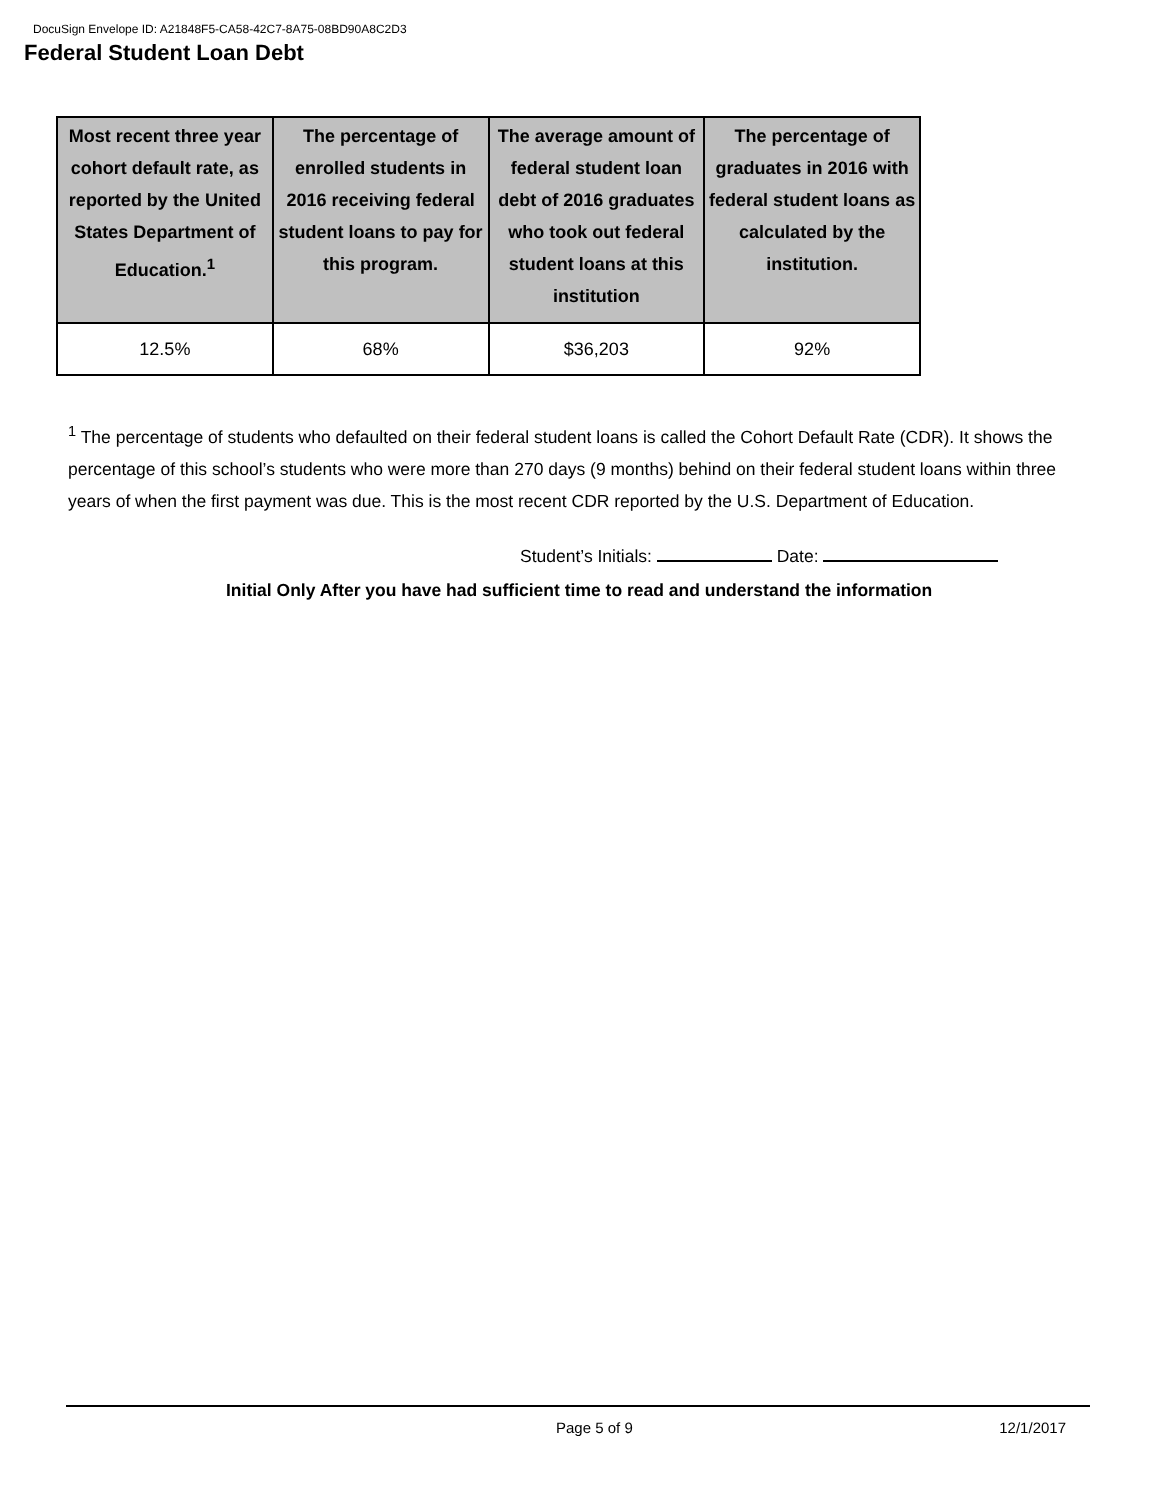DocuSign Envelope ID: A21848F5-CA58-42C7-8A75-08BD90A8C2D3
Federal Student Loan Debt
| Most recent three year cohort default rate, as reported by the United States Department of Education.<sup>1</sup> | The percentage of enrolled students in 2016 receiving federal student loans to pay for this program. | The average amount of federal student loan debt of 2016 graduates who took out federal student loans at this institution | The percentage of graduates in 2016 with federal student loans as calculated by the institution. |
| --- | --- | --- | --- |
| 12.5% | 68% | $36,203 | 92% |
<sup>1</sup> The percentage of students who defaulted on their federal student loans is called the Cohort Default Rate (CDR). It shows the percentage of this school’s students who were more than 270 days (9 months) behind on their federal student loans within three years of when the first payment was due. This is the most recent CDR reported by the U.S. Department of Education.
Student’s Initials: Date:
Initial Only After you have had sufficient time to read and understand the information
Page 5 of 9 12/1/2017